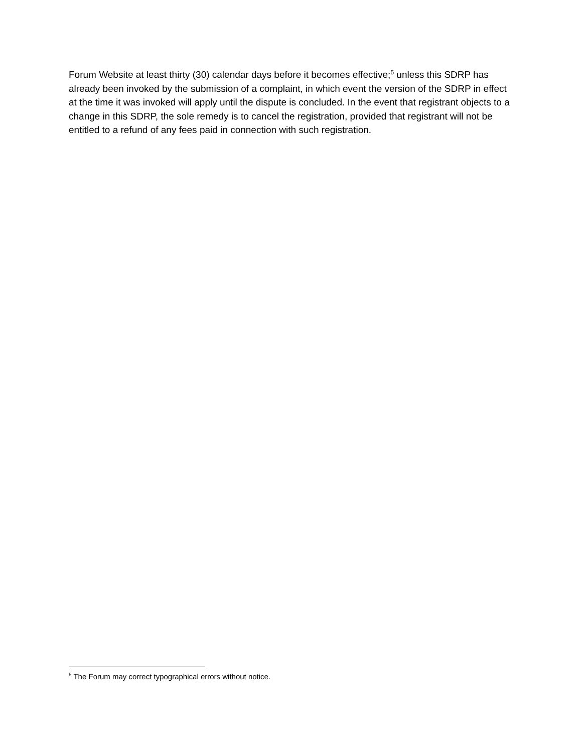Forum Website at least thirty (30) calendar days before it becomes effective;<sup>5</sup> unless this SDRP has already been invoked by the submission of a complaint, in which event the version of the SDRP in effect at the time it was invoked will apply until the dispute is concluded. In the event that registrant objects to a change in this SDRP, the sole remedy is to cancel the registration, provided that registrant will not be entitled to a refund of any fees paid in connection with such registration.
<sup>5</sup> The Forum may correct typographical errors without notice.